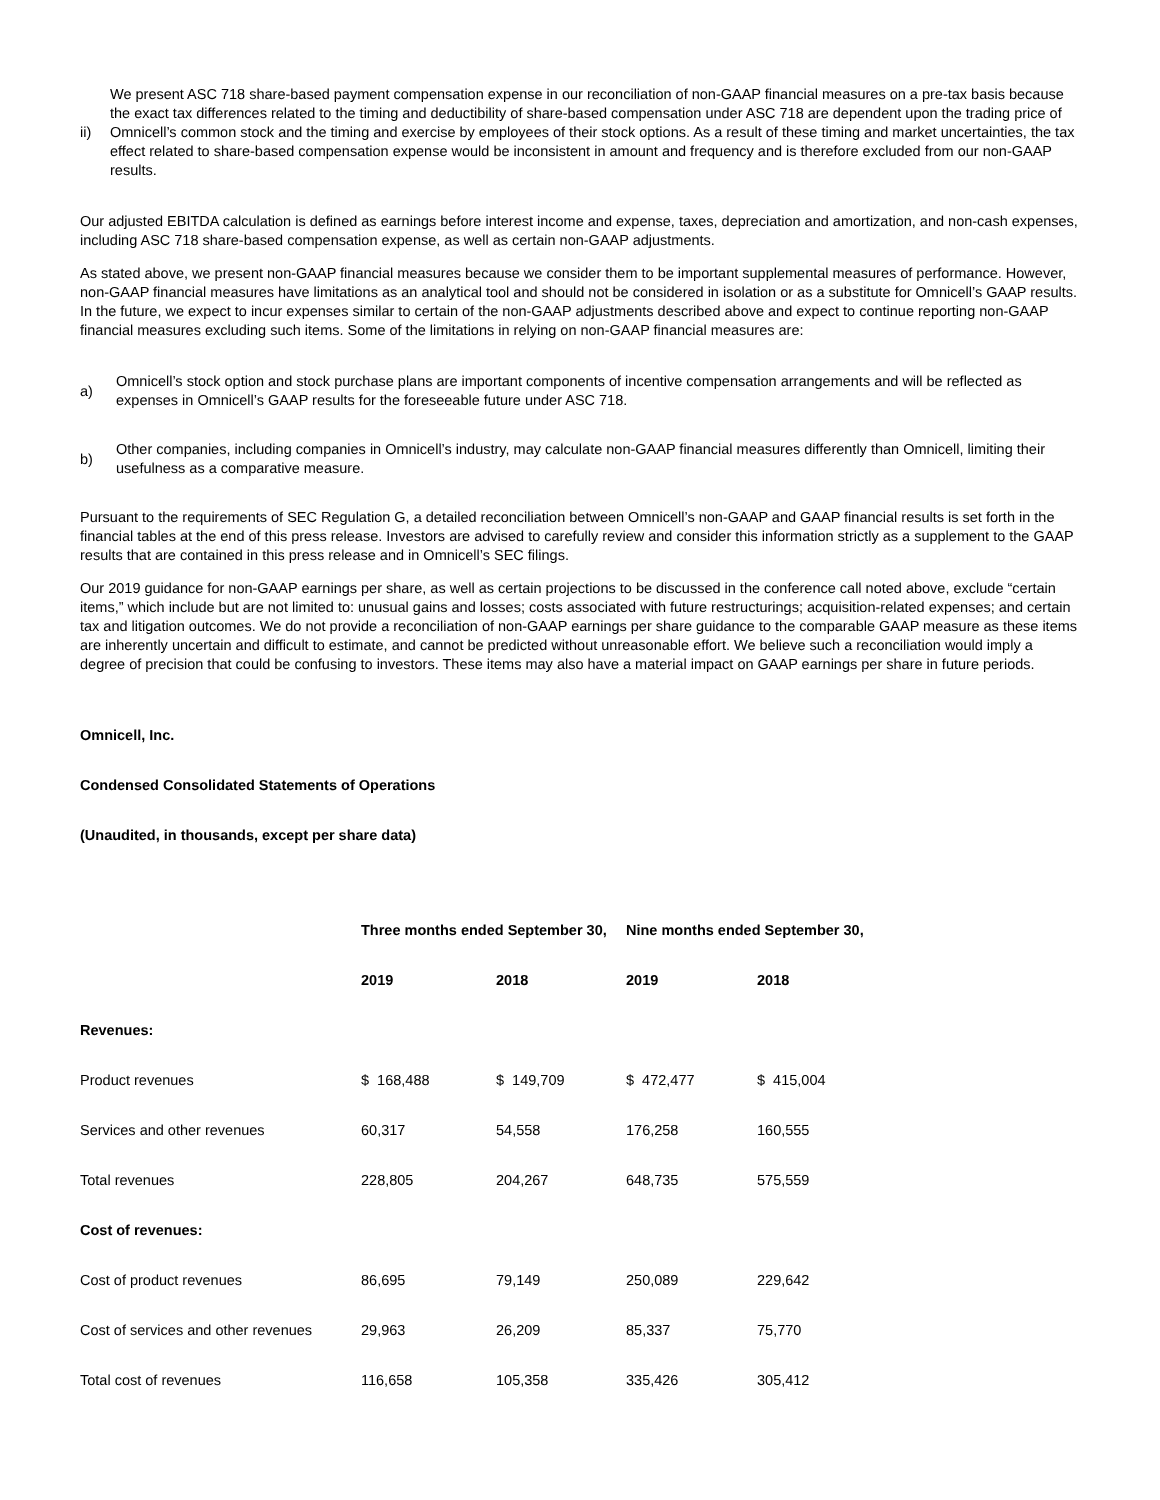ii) We present ASC 718 share-based payment compensation expense in our reconciliation of non-GAAP financial measures on a pre-tax basis because the exact tax differences related to the timing and deductibility of share-based compensation under ASC 718 are dependent upon the trading price of Omnicell’s common stock and the timing and exercise by employees of their stock options. As a result of these timing and market uncertainties, the tax effect related to share-based compensation expense would be inconsistent in amount and frequency and is therefore excluded from our non-GAAP results.
Our adjusted EBITDA calculation is defined as earnings before interest income and expense, taxes, depreciation and amortization, and non-cash expenses, including ASC 718 share-based compensation expense, as well as certain non-GAAP adjustments.
As stated above, we present non-GAAP financial measures because we consider them to be important supplemental measures of performance. However, non-GAAP financial measures have limitations as an analytical tool and should not be considered in isolation or as a substitute for Omnicell’s GAAP results. In the future, we expect to incur expenses similar to certain of the non-GAAP adjustments described above and expect to continue reporting non-GAAP financial measures excluding such items. Some of the limitations in relying on non-GAAP financial measures are:
a) Omnicell’s stock option and stock purchase plans are important components of incentive compensation arrangements and will be reflected as expenses in Omnicell’s GAAP results for the foreseeable future under ASC 718.
b) Other companies, including companies in Omnicell’s industry, may calculate non-GAAP financial measures differently than Omnicell, limiting their usefulness as a comparative measure.
Pursuant to the requirements of SEC Regulation G, a detailed reconciliation between Omnicell’s non-GAAP and GAAP financial results is set forth in the financial tables at the end of this press release. Investors are advised to carefully review and consider this information strictly as a supplement to the GAAP results that are contained in this press release and in Omnicell’s SEC filings.
Our 2019 guidance for non-GAAP earnings per share, as well as certain projections to be discussed in the conference call noted above, exclude “certain items,” which include but are not limited to: unusual gains and losses; costs associated with future restructurings; acquisition-related expenses; and certain tax and litigation outcomes. We do not provide a reconciliation of non-GAAP earnings per share guidance to the comparable GAAP measure as these items are inherently uncertain and difficult to estimate, and cannot be predicted without unreasonable effort. We believe such a reconciliation would imply a degree of precision that could be confusing to investors. These items may also have a material impact on GAAP earnings per share in future periods.
Omnicell, Inc.
Condensed Consolidated Statements of Operations
(Unaudited, in thousands, except per share data)
| | Three months ended September 30, | | Nine months ended September 30, | |
| | 2019 | 2018 | 2019 | 2018 |
| Revenues: | | | | |
| Product revenues | $ 168,488 | $ 149,709 | $ 472,477 | $ 415,004 |
| Services and other revenues | 60,317 | 54,558 | 176,258 | 160,555 |
| Total revenues | 228,805 | 204,267 | 648,735 | 575,559 |
| Cost of revenues: | | | | |
| Cost of product revenues | 86,695 | 79,149 | 250,089 | 229,642 |
| Cost of services and other revenues | 29,963 | 26,209 | 85,337 | 75,770 |
| Total cost of revenues | 116,658 | 105,358 | 335,426 | 305,412 |